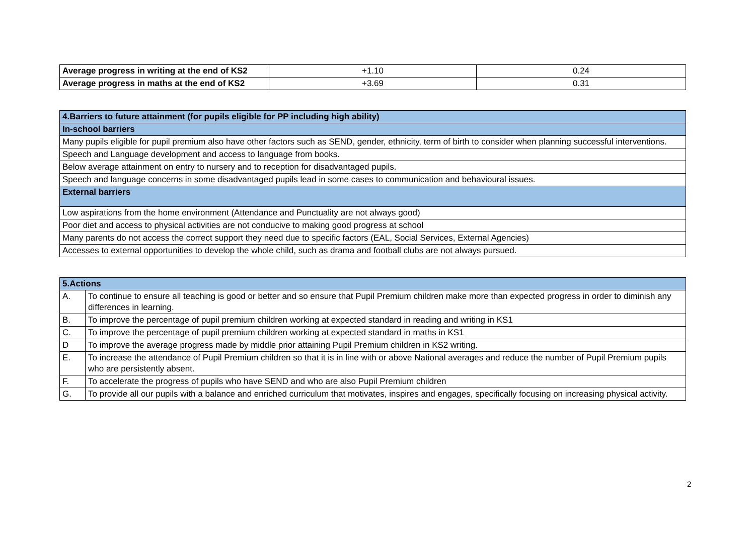| Average progress in writing at the end of KS2 | +1.10 | 0.24 |
| Average progress in maths at the end of KS2 | +3.69 | 0.31 |
| 4.Barriers to future attainment (for pupils eligible for PP including high ability) |
| In-school barriers |
| Many pupils eligible for pupil premium also have other factors such as SEND, gender, ethnicity, term of birth to consider when planning successful interventions. |
| Speech and Language development and access to language from books. |
| Below average attainment on entry to nursery and to reception for disadvantaged pupils. |
| Speech and language concerns in some disadvantaged pupils lead in some cases to communication and behavioural issues. |
| External barriers |
| Low aspirations from the home environment (Attendance and Punctuality are not always good) |
| Poor diet and access to physical activities are not conducive to making good progress at school |
| Many parents do not access the correct support they need due to specific factors (EAL, Social Services, External Agencies) |
| Accesses to external opportunities to develop the whole child, such as drama and football clubs are not always pursued. |
| 5.Actions | |
| A. | To continue to ensure all teaching is good or better and so ensure that Pupil Premium children make more than expected progress in order to diminish any differences in learning. |
| B. | To improve the percentage of pupil premium children working at expected standard in reading and writing in KS1 |
| C. | To improve the percentage of pupil premium children working at expected standard in maths in KS1 |
| D | To improve the average progress made by middle prior attaining Pupil Premium children in KS2 writing. |
| E. | To increase the attendance of Pupil Premium children so that it is in line with or above National averages and reduce the number of Pupil Premium pupils who are persistently absent. |
| F. | To accelerate the progress of pupils who have SEND and who are also Pupil Premium children |
| G. | To provide all our pupils with a balance and enriched curriculum that motivates, inspires and engages, specifically focusing on increasing physical activity. |
2